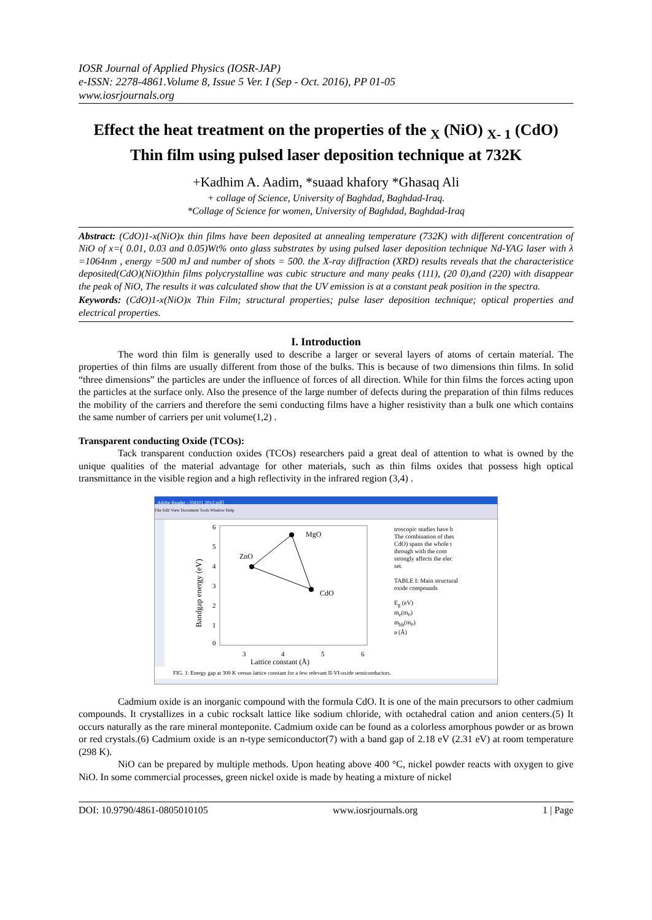IOSR Journal of Applied Physics (IOSR-JAP)
e-ISSN: 2278-4861.Volume 8, Issue 5 Ver. I (Sep - Oct. 2016), PP 01-05
www.iosrjournals.org
Effect the heat treatment on the properties of the <sub>X</sub> (NiO) <sub>X- 1</sub> (CdO) Thin film using pulsed laser deposition technique at 732K
+Kadhim A. Aadim, *suaad khafory *Ghasaq Ali
+ collage of Science, University of Baghdad, Baghdad-Iraq.
*Collage of Science for women, University of Baghdad, Baghdad-Iraq
Abstract: (CdO)1-x(NiO)x thin films have been deposited at annealing temperature (732K) with different concentration of NiO of x=( 0.01, 0.03 and 0.05)Wt% onto glass substrates by using pulsed laser deposition technique Nd-YAG laser with λ =1064nm , energy =500 mJ and number of shots = 500. the X-ray diffraction (XRD) results reveals that the characteristice deposited(CdO)(NiO)thin films polycrystalline was cubic structure and many peaks (111), (20 0),and (220) with disappear the peak of NiO, The results it was calculated show that the UV emission is at a constant peak position in the spectra.
Keywords: (CdO)1-x(NiO)x Thin Film; structural properties; pulse laser deposition technique; optical properties and electrical properties.
I. Introduction
The word thin film is generally used to describe a larger or several layers of atoms of certain material. The properties of thin films are usually different from those of the bulks. This is because of two dimensions thin films. In solid “three dimensions” the particles are under the influence of forces of all direction. While for thin films the forces acting upon the particles at the surface only. Also the presence of the large number of defects during the preparation of thin films reduces the mobility of the carriers and therefore the semi conducting films have a higher resistivity than a bulk one which contains the same number of carriers per unit volume(1,2) .
Transparent conducting Oxide (TCOs):
Tack transparent conduction oxides (TCOs) researchers paid a great deal of attention to what is owned by the unique qualities of the material advantage for other materials, such as thin films oxides that possess high optical transmittance in the visible region and a high reflectivity in the infrared region (3,4) .
Adobe Reader - [04101 20v2.pdf]
File Edit View Document Tools Window Help
Bandgap energy (eV)
6
5
4
3
2
1
0
3
4
5
6
Lattice constant (Å)
ZnO
MgO
CdO
troscopic studies have b
The combination of thes
CdO) spans the whole t
through with the com
strongly affects the elec
set.
TABLE I: Main structural
oxide compounds
E<sub>g</sub> (eV)
m<sub>e</sub>(m<sub>0</sub>)
m<sub>hh</sub>(m<sub>0</sub>)
a (Å)
FIG. 1: Energy gap at 300 K versus lattice constant for a few relevant II-VI-oxide semiconductors.
Cadmium oxide is an inorganic compound with the formula CdO. It is one of the main precursors to other cadmium compounds. It crystallizes in a cubic rocksalt lattice like sodium chloride, with octahedral cation and anion centers.(5) It occurs naturally as the rare mineral monteponite. Cadmium oxide can be found as a colorless amorphous powder or as brown or red crystals.(6) Cadmium oxide is an n-type semiconductor(7) with a band gap of 2.18 eV (2.31 eV) at room temperature (298 K).
NiO can be prepared by multiple methods. Upon heating above 400 °C, nickel powder reacts with oxygen to give NiO. In some commercial processes, green nickel oxide is made by heating a mixture of nickel
DOI: 10.9790/4861-0805010105 www.iosrjournals.org 1 | Page